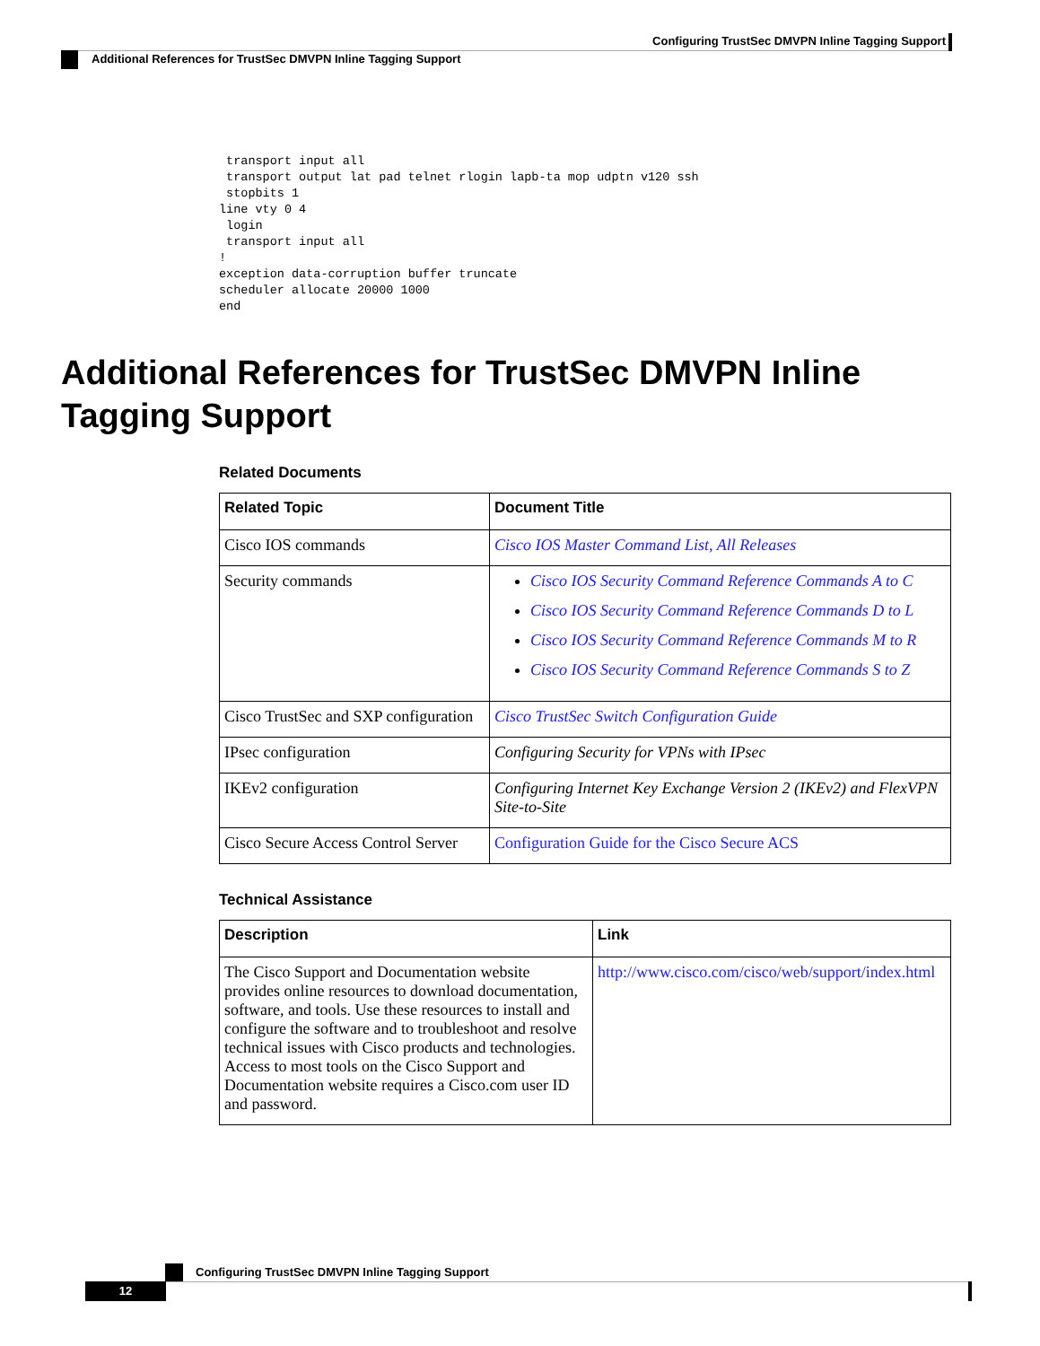Configuring TrustSec DMVPN Inline Tagging Support
Additional References for TrustSec DMVPN Inline Tagging Support
 transport input all
 transport output lat pad telnet rlogin lapb-ta mop udptn v120 ssh
 stopbits 1
line vty 0 4
 login
 transport input all
!
exception data-corruption buffer truncate
scheduler allocate 20000 1000
end
Additional References for TrustSec DMVPN Inline Tagging Support
Related Documents
| Related Topic | Document Title |
| --- | --- |
| Cisco IOS commands | Cisco IOS Master Command List, All Releases |
| Security commands | Cisco IOS Security Command Reference Commands A to C Cisco IOS Security Command Reference Commands D to L Cisco IOS Security Command Reference Commands M to R Cisco IOS Security Command Reference Commands S to Z |
| Cisco TrustSec and SXP configuration | Cisco TrustSec Switch Configuration Guide |
| IPsec configuration | Configuring Security for VPNs with IPsec |
| IKEv2 configuration | Configuring Internet Key Exchange Version 2 (IKEv2) and FlexVPN Site-to-Site |
| Cisco Secure Access Control Server | Configuration Guide for the Cisco Secure ACS |
Technical Assistance
| Description | Link |
| --- | --- |
| The Cisco Support and Documentation website provides online resources to download documentation, software, and tools. Use these resources to install and configure the software and to troubleshoot and resolve technical issues with Cisco products and technologies. Access to most tools on the Cisco Support and Documentation website requires a Cisco.com user ID and password. | http://www.cisco.com/cisco/web/support/index.html |
Configuring TrustSec DMVPN Inline Tagging Support
12